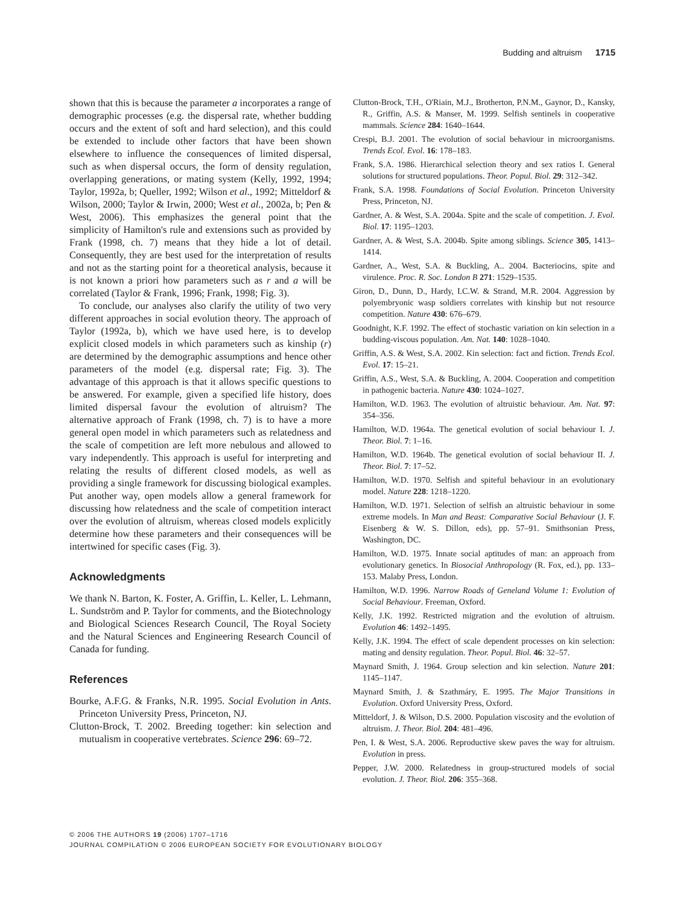Budding and altruism 1715
shown that this is because the parameter a incorporates a range of demographic processes (e.g. the dispersal rate, whether budding occurs and the extent of soft and hard selection), and this could be extended to include other factors that have been shown elsewhere to influence the consequences of limited dispersal, such as when dispersal occurs, the form of density regulation, overlapping generations, or mating system (Kelly, 1992, 1994; Taylor, 1992a, b; Queller, 1992; Wilson et al., 1992; Mitteldorf & Wilson, 2000; Taylor & Irwin, 2000; West et al., 2002a, b; Pen & West, 2006). This emphasizes the general point that the simplicity of Hamilton's rule and extensions such as provided by Frank (1998, ch. 7) means that they hide a lot of detail. Consequently, they are best used for the interpretation of results and not as the starting point for a theoretical analysis, because it is not known a priori how parameters such as r and a will be correlated (Taylor & Frank, 1996; Frank, 1998; Fig. 3).
To conclude, our analyses also clarify the utility of two very different approaches in social evolution theory. The approach of Taylor (1992a, b), which we have used here, is to develop explicit closed models in which parameters such as kinship (r) are determined by the demographic assumptions and hence other parameters of the model (e.g. dispersal rate; Fig. 3). The advantage of this approach is that it allows specific questions to be answered. For example, given a specified life history, does limited dispersal favour the evolution of altruism? The alternative approach of Frank (1998, ch. 7) is to have a more general open model in which parameters such as relatedness and the scale of competition are left more nebulous and allowed to vary independently. This approach is useful for interpreting and relating the results of different closed models, as well as providing a single framework for discussing biological examples. Put another way, open models allow a general framework for discussing how relatedness and the scale of competition interact over the evolution of altruism, whereas closed models explicitly determine how these parameters and their consequences will be intertwined for specific cases (Fig. 3).
Acknowledgments
We thank N. Barton, K. Foster, A. Griffin, L. Keller, L. Lehmann, L. Sundström and P. Taylor for comments, and the Biotechnology and Biological Sciences Research Council, The Royal Society and the Natural Sciences and Engineering Research Council of Canada for funding.
References
Bourke, A.F.G. & Franks, N.R. 1995. Social Evolution in Ants. Princeton University Press, Princeton, NJ.
Clutton-Brock, T. 2002. Breeding together: kin selection and mutualism in cooperative vertebrates. Science 296: 69–72.
Clutton-Brock, T.H., O'Riain, M.J., Brotherton, P.N.M., Gaynor, D., Kansky, R., Griffin, A.S. & Manser, M. 1999. Selfish sentinels in cooperative mammals. Science 284: 1640–1644.
Crespi, B.J. 2001. The evolution of social behaviour in microorganisms. Trends Ecol. Evol. 16: 178–183.
Frank, S.A. 1986. Hierarchical selection theory and sex ratios I. General solutions for structured populations. Theor. Popul. Biol. 29: 312–342.
Frank, S.A. 1998. Foundations of Social Evolution. Princeton University Press, Princeton, NJ.
Gardner, A. & West, S.A. 2004a. Spite and the scale of competition. J. Evol. Biol. 17: 1195–1203.
Gardner, A. & West, S.A. 2004b. Spite among siblings. Science 305, 1413–1414.
Gardner, A., West, S.A. & Buckling, A.. 2004. Bacteriocins, spite and virulence. Proc. R. Soc. London B 271: 1529–1535.
Giron, D., Dunn, D., Hardy, I.C.W. & Strand, M.R. 2004. Aggression by polyembryonic wasp soldiers correlates with kinship but not resource competition. Nature 430: 676–679.
Goodnight, K.F. 1992. The effect of stochastic variation on kin selection in a budding-viscous population. Am. Nat. 140: 1028–1040.
Griffin, A.S. & West, S.A. 2002. Kin selection: fact and fiction. Trends Ecol. Evol. 17: 15–21.
Griffin, A.S., West, S.A. & Buckling, A. 2004. Cooperation and competition in pathogenic bacteria. Nature 430: 1024–1027.
Hamilton, W.D. 1963. The evolution of altruistic behaviour. Am. Nat. 97: 354–356.
Hamilton, W.D. 1964a. The genetical evolution of social behaviour I. J. Theor. Biol. 7: 1–16.
Hamilton, W.D. 1964b. The genetical evolution of social behaviour II. J. Theor. Biol. 7: 17–52.
Hamilton, W.D. 1970. Selfish and spiteful behaviour in an evolutionary model. Nature 228: 1218–1220.
Hamilton, W.D. 1971. Selection of selfish an altruistic behaviour in some extreme models. In Man and Beast: Comparative Social Behaviour (J. F. Eisenberg & W. S. Dillon, eds), pp. 57–91. Smithsonian Press, Washington, DC.
Hamilton, W.D. 1975. Innate social aptitudes of man: an approach from evolutionary genetics. In Biosocial Anthropology (R. Fox, ed.), pp. 133–153. Malaby Press, London.
Hamilton, W.D. 1996. Narrow Roads of Geneland Volume 1: Evolution of Social Behaviour. Freeman, Oxford.
Kelly, J.K. 1992. Restricted migration and the evolution of altruism. Evolution 46: 1492–1495.
Kelly, J.K. 1994. The effect of scale dependent processes on kin selection: mating and density regulation. Theor. Popul. Biol. 46: 32–57.
Maynard Smith, J. 1964. Group selection and kin selection. Nature 201: 1145–1147.
Maynard Smith, J. & Szathmáry, E. 1995. The Major Transitions in Evolution. Oxford University Press, Oxford.
Mitteldorf, J. & Wilson, D.S. 2000. Population viscosity and the evolution of altruism. J. Theor. Biol. 204: 481–496.
Pen, I. & West, S.A. 2006. Reproductive skew paves the way for altruism. Evolution in press.
Pepper, J.W. 2000. Relatedness in group-structured models of social evolution. J. Theor. Biol. 206: 355–368.
© 2006 THE AUTHORS 19 (2006) 1707–1716
JOURNAL COMPILATION © 2006 EUROPEAN SOCIETY FOR EVOLUTIONARY BIOLOGY